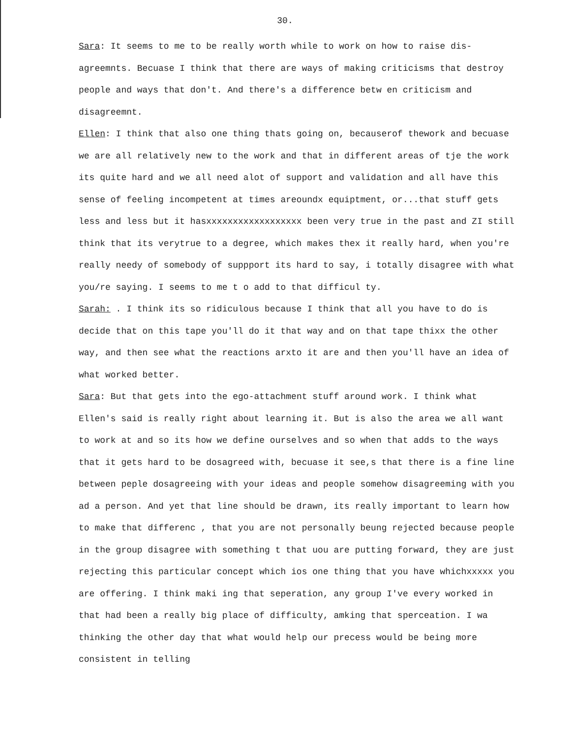30.
Sara: It seems to me to be really worth while to work on how to raise dis- agreemnts. Becuase I think that there are ways of making criticisms that destroy people and ways that don't. And there's a difference betw en criticism and disagreemnt.
Ellen: I think that also one thing thats going on, becauserof thework and becuase we are all relatively new to the work and that in different areas of tje the work its quite hard and we all need alot of support and validation and all have this sense of feeling incompetent at times areoundx equiptment, or...that stuff gets less and less but it hasxxxxxxxxxxxxxxxxxx been very true in the past and ZI still think that its verytrue to a degree, which makes thex it really hard, when you're really needy of somebody of suppport its hard to say, i totally disagree with what you/re saying. I seems to me t o add to that difficul ty.
Sarah: . I think its so ridiculous because I think that all you have to do is decide that on this tape you'll do it that way and on that tape thixx the other way, and then see what the reactions arxto it are and then you'll have an idea of what worked better.
Sara: But that gets into the ego-attachment stuff around work. I think what Ellen's said is really right about learning it. But is also the area we all want to work at and so its how we define ourselves and so when that adds to the ways that it gets hard to be dosagreed with, becuase it see,s that there is a fine line between peple dosagreeing with your ideas and people somehow disagreeming with you ad a person. And yet that line should be drawn, its really important to learn how to make that differenc , that you are not personally beung rejected because people in the group disagree with something t that uou are putting forward, they are just rejecting this particular concept which ios one thing that you have whichxxxxx you are offering. I think maki ing that seperation, any group I've every worked in that had been a really big place of difficulty, amking that sperceation. I wa thinking the other day that what would help our precess would be being more consistent in telling